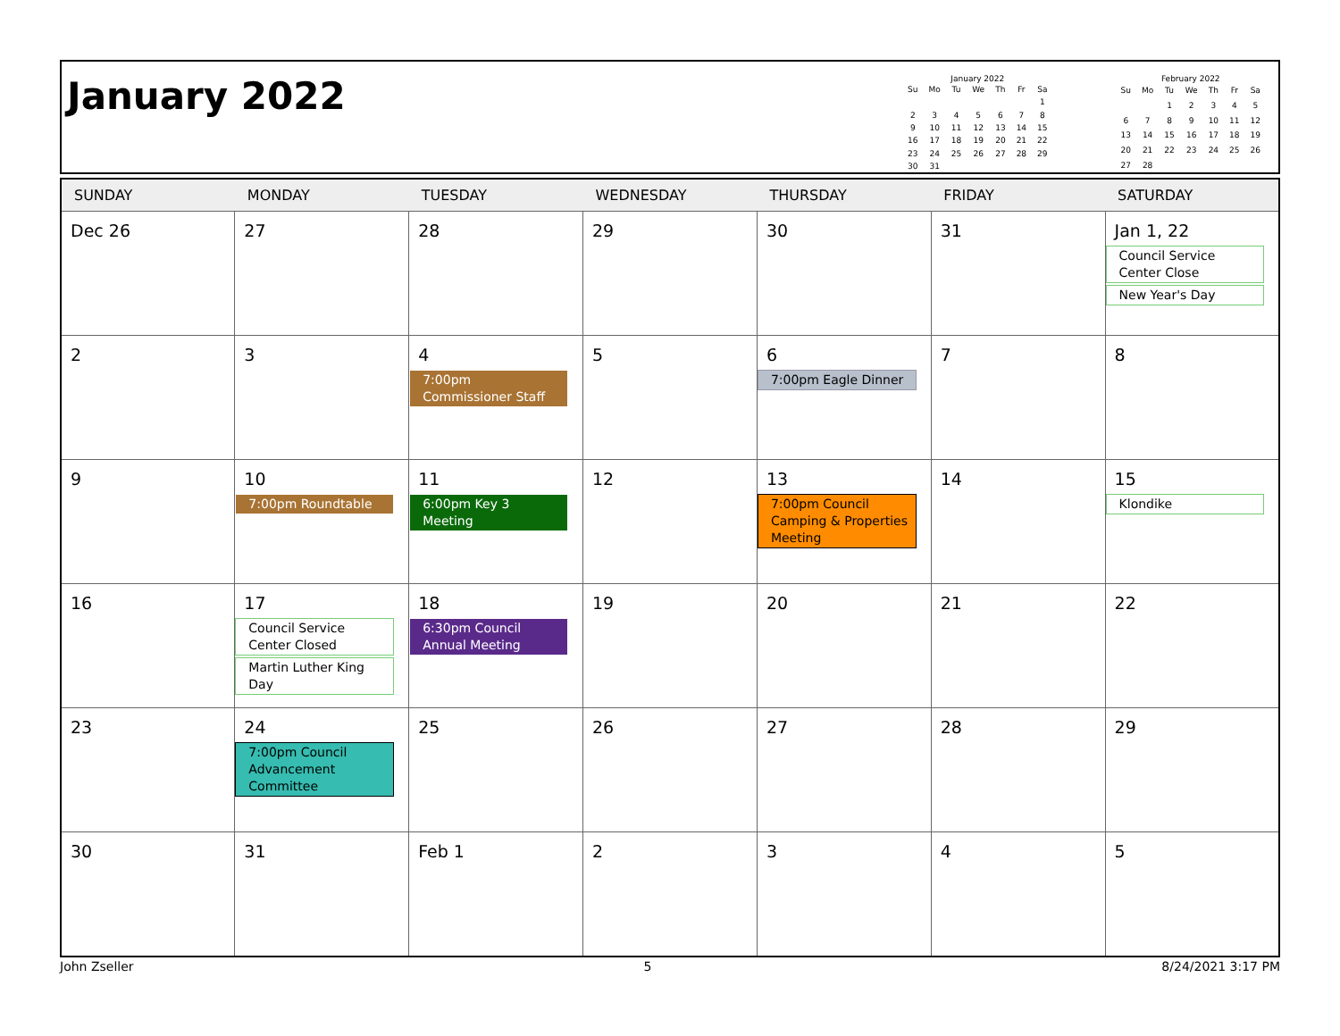January 2022
January 2022
| Su | Mo | Tu | We | Th | Fr | Sa |
| --- | --- | --- | --- | --- | --- | --- |
| | | | | | | 1 |
| 2 | 3 | 4 | 5 | 6 | 7 | 8 |
| 9 | 10 | 11 | 12 | 13 | 14 | 15 |
| 16 | 17 | 18 | 19 | 20 | 21 | 22 |
| 23 | 24 | 25 | 26 | 27 | 28 | 29 |
| 30 | 31 | | | | | |
February 2022
| Su | Mo | Tu | We | Th | Fr | Sa |
| --- | --- | --- | --- | --- | --- | --- |
| | | 1 | 2 | 3 | 4 | 5 |
| 6 | 7 | 8 | 9 | 10 | 11 | 12 |
| 13 | 14 | 15 | 16 | 17 | 18 | 19 |
| 20 | 21 | 22 | 23 | 24 | 25 | 26 |
| 27 | 28 | | | | | |
| SUNDAY | MONDAY | TUESDAY | WEDNESDAY | THURSDAY | FRIDAY | SATURDAY |
| --- | --- | --- | --- | --- | --- | --- |
| Dec 26 | 27 | 28 | 29 | 30 | 31 | Jan 1, 22 Council Service Center Close New Year's Day |
| 2 | 3 | 4 7:00pm Commissioner Staff | 5 | 6 7:00pm Eagle Dinner | 7 | 8 |
| 9 | 10 7:00pm Roundtable | 11 6:00pm Key 3 Meeting | 12 | 13 7:00pm Council Camping & Properties Meeting | 14 | 15 Klondike |
| 16 | 17 Council Service Center Closed Martin Luther King Day | 18 6:30pm Council Annual Meeting | 19 | 20 | 21 | 22 |
| 23 | 24 7:00pm Council Advancement Committee | 25 | 26 | 27 | 28 | 29 |
| 30 | 31 | Feb 1 | 2 | 3 | 4 | 5 |
John Zseller 5 8/24/2021 3:17 PM